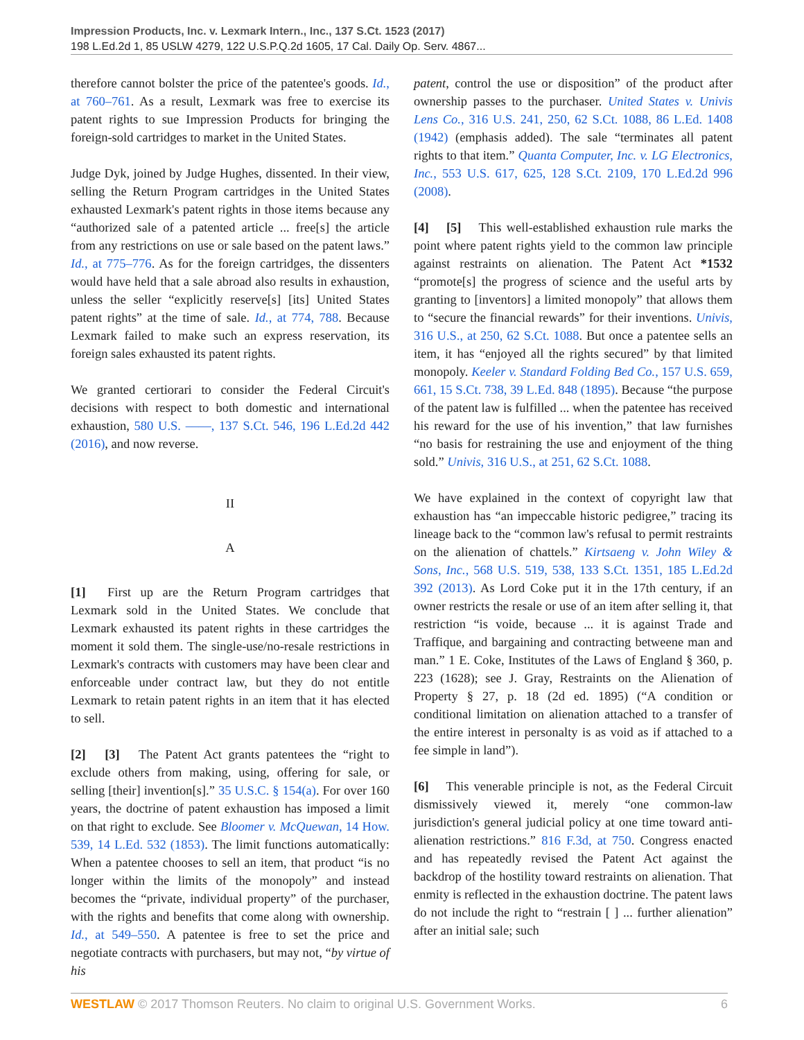Impression Products, Inc. v. Lexmark Intern., Inc., 137 S.Ct. 1523 (2017)
198 L.Ed.2d 1, 85 USLW 4279, 122 U.S.P.Q.2d 1605, 17 Cal. Daily Op. Serv. 4867...
therefore cannot bolster the price of the patentee's goods. Id., at 760–761. As a result, Lexmark was free to exercise its patent rights to sue Impression Products for bringing the foreign-sold cartridges to market in the United States.
Judge Dyk, joined by Judge Hughes, dissented. In their view, selling the Return Program cartridges in the United States exhausted Lexmark's patent rights in those items because any “authorized sale of a patented article ... free[s] the article from any restrictions on use or sale based on the patent laws.” Id., at 775–776. As for the foreign cartridges, the dissenters would have held that a sale abroad also results in exhaustion, unless the seller “explicitly reserve[s] [its] United States patent rights” at the time of sale. Id., at 774, 788. Because Lexmark failed to make such an express reservation, its foreign sales exhausted its patent rights.
We granted certiorari to consider the Federal Circuit's decisions with respect to both domestic and international exhaustion, 580 U.S. ––––, 137 S.Ct. 546, 196 L.Ed.2d 442 (2016), and now reverse.
II
A
[1] First up are the Return Program cartridges that Lexmark sold in the United States. We conclude that Lexmark exhausted its patent rights in these cartridges the moment it sold them. The single-use/no-resale restrictions in Lexmark's contracts with customers may have been clear and enforceable under contract law, but they do not entitle Lexmark to retain patent rights in an item that it has elected to sell.
[2] [3] The Patent Act grants patentees the “right to exclude others from making, using, offering for sale, or selling [their] invention[s].” 35 U.S.C. § 154(a). For over 160 years, the doctrine of patent exhaustion has imposed a limit on that right to exclude. See Bloomer v. McQuewan, 14 How. 539, 14 L.Ed. 532 (1853). The limit functions automatically: When a patentee chooses to sell an item, that product “is no longer within the limits of the monopoly” and instead becomes the “private, individual property” of the purchaser, with the rights and benefits that come along with ownership. Id., at 549–550. A patentee is free to set the price and negotiate contracts with purchasers, but may not, “by virtue of his
patent, control the use or disposition” of the product after ownership passes to the purchaser. United States v. Univis Lens Co., 316 U.S. 241, 250, 62 S.Ct. 1088, 86 L.Ed. 1408 (1942) (emphasis added). The sale “terminates all patent rights to that item.” Quanta Computer, Inc. v. LG Electronics, Inc., 553 U.S. 617, 625, 128 S.Ct. 2109, 170 L.Ed.2d 996 (2008).
[4] [5] This well-established exhaustion rule marks the point where patent rights yield to the common law principle against restraints on alienation. The Patent Act *1532 “promote[s] the progress of science and the useful arts by granting to [inventors] a limited monopoly” that allows them to “secure the financial rewards” for their inventions. Univis, 316 U.S., at 250, 62 S.Ct. 1088. But once a patentee sells an item, it has “enjoyed all the rights secured” by that limited monopoly. Keeler v. Standard Folding Bed Co., 157 U.S. 659, 661, 15 S.Ct. 738, 39 L.Ed. 848 (1895). Because “the purpose of the patent law is fulfilled ... when the patentee has received his reward for the use of his invention,” that law furnishes “no basis for restraining the use and enjoyment of the thing sold.” Univis, 316 U.S., at 251, 62 S.Ct. 1088.
We have explained in the context of copyright law that exhaustion has “an impeccable historic pedigree,” tracing its lineage back to the “common law's refusal to permit restraints on the alienation of chattels.” Kirtsaeng v. John Wiley & Sons, Inc., 568 U.S. 519, 538, 133 S.Ct. 1351, 185 L.Ed.2d 392 (2013). As Lord Coke put it in the 17th century, if an owner restricts the resale or use of an item after selling it, that restriction “is voide, because ... it is against Trade and Traffique, and bargaining and contracting betweene man and man.” 1 E. Coke, Institutes of the Laws of England § 360, p. 223 (1628); see J. Gray, Restraints on the Alienation of Property § 27, p. 18 (2d ed. 1895) (“A condition or conditional limitation on alienation attached to a transfer of the entire interest in personalty is as void as if attached to a fee simple in land”).
[6] This venerable principle is not, as the Federal Circuit dismissively viewed it, merely “one common-law jurisdiction's general judicial policy at one time toward anti-alienation restrictions.” 816 F.3d, at 750. Congress enacted and has repeatedly revised the Patent Act against the backdrop of the hostility toward restraints on alienation. That enmity is reflected in the exhaustion doctrine. The patent laws do not include the right to “restrain [ ] ... further alienation” after an initial sale; such
WESTLAW © 2017 Thomson Reuters. No claim to original U.S. Government Works. 6